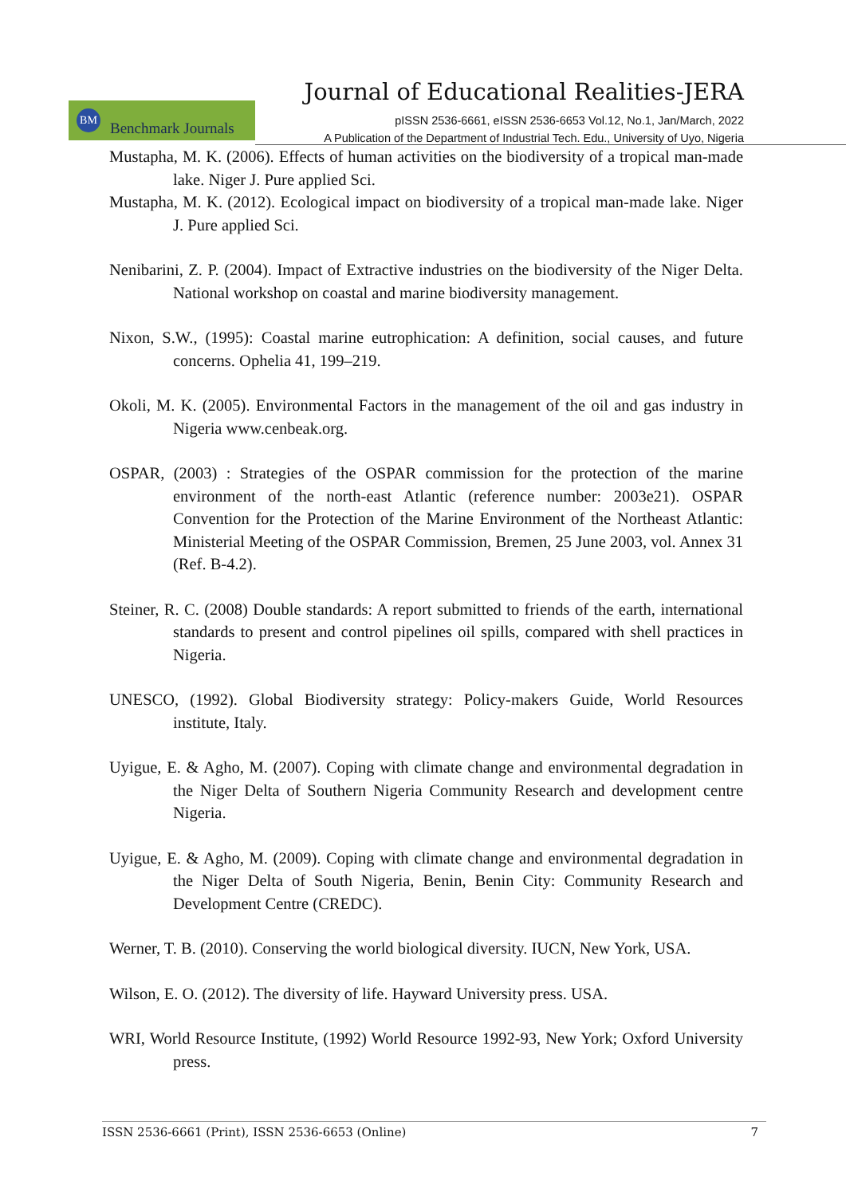Journal of Educational Realities-JERA
BM
Benchmark Journals
pISSN 2536-6661, eISSN 2536-6653 Vol.12, No.1, Jan/March, 2022
A Publication of the Department of Industrial Tech. Edu., University of Uyo, Nigeria
Mustapha, M. K. (2006). Effects of human activities on the biodiversity of a tropical man-made lake. Niger J. Pure applied Sci.
Mustapha, M. K. (2012). Ecological impact on biodiversity of a tropical man-made lake. Niger J. Pure applied Sci.
Nenibarini, Z. P. (2004). Impact of Extractive industries on the biodiversity of the Niger Delta. National workshop on coastal and marine biodiversity management.
Nixon, S.W., (1995): Coastal marine eutrophication: A definition, social causes, and future concerns. Ophelia 41, 199–219.
Okoli, M. K. (2005). Environmental Factors in the management of the oil and gas industry in Nigeria www.cenbeak.org.
OSPAR, (2003) : Strategies of the OSPAR commission for the protection of the marine environment of the north-east Atlantic (reference number: 2003e21). OSPAR Convention for the Protection of the Marine Environment of the Northeast Atlantic: Ministerial Meeting of the OSPAR Commission, Bremen, 25 June 2003, vol. Annex 31 (Ref. B-4.2).
Steiner, R. C. (2008) Double standards: A report submitted to friends of the earth, international standards to present and control pipelines oil spills, compared with shell practices in Nigeria.
UNESCO, (1992). Global Biodiversity strategy: Policy-makers Guide, World Resources institute, Italy.
Uyigue, E. & Agho, M. (2007). Coping with climate change and environmental degradation in the Niger Delta of Southern Nigeria Community Research and development centre Nigeria.
Uyigue, E. & Agho, M. (2009). Coping with climate change and environmental degradation in the Niger Delta of South Nigeria, Benin, Benin City: Community Research and Development Centre (CREDC).
Werner, T. B. (2010). Conserving the world biological diversity. IUCN, New York, USA.
Wilson, E. O. (2012). The diversity of life. Hayward University press. USA.
WRI, World Resource Institute, (1992) World Resource 1992-93, New York; Oxford University press.
ISSN 2536-6661 (Print), ISSN 2536-6653 (Online) 7